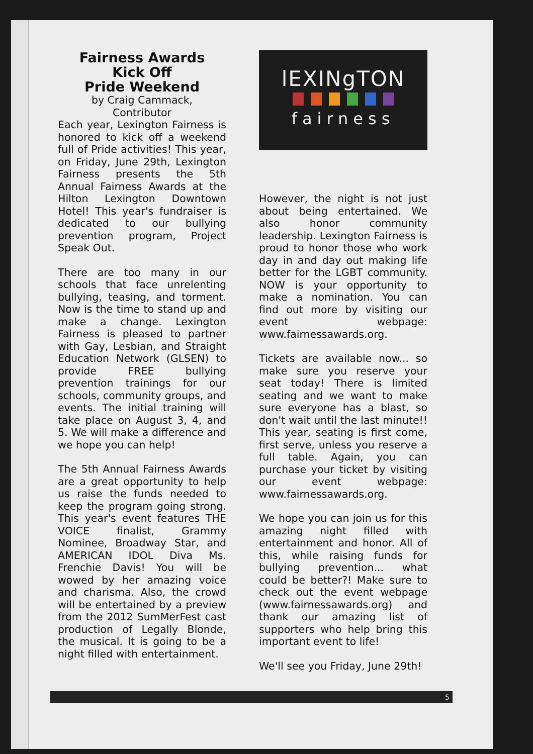Fairness Awards
Kick Off
Pride Weekend
by Craig Cammack,
Contributor
Each year, Lexington Fairness is honored to kick off a weekend full of Pride activities! This year, on Friday, June 29th, Lexington Fairness presents the 5th Annual Fairness Awards at the Hilton Lexington Downtown Hotel! This year's fundraiser is dedicated to our bullying prevention program, Project Speak Out.
There are too many in our schools that face unrelenting bullying, teasing, and torment. Now is the time to stand up and make a change. Lexington Fairness is pleased to partner with Gay, Lesbian, and Straight Education Network (GLSEN) to provide FREE bullying prevention trainings for our schools, community groups, and events. The initial training will take place on August 3, 4, and 5. We will make a difference and we hope you can help!
The 5th Annual Fairness Awards are a great opportunity to help us raise the funds needed to keep the program going strong. This year's event features THE VOICE finalist, Grammy Nominee, Broadway Star, and AMERICAN IDOL Diva Ms. Frenchie Davis! You will be wowed by her amazing voice and charisma. Also, the crowd will be entertained by a preview from the 2012 SumMerFest cast production of Legally Blonde, the musical. It is going to be a night filled with entertainment.
lEXINgTON
fairness
However, the night is not just about being entertained. We also honor community leadership. Lexington Fairness is proud to honor those who work day in and day out making life better for the LGBT community. NOW is your opportunity to make a nomination. You can find out more by visiting our event webpage: www.fairnessawards.org.
Tickets are available now... so make sure you reserve your seat today! There is limited seating and we want to make sure everyone has a blast, so don't wait until the last minute!! This year, seating is first come, first serve, unless you reserve a full table. Again, you can purchase your ticket by visiting our event webpage: www.fairnessawards.org.
We hope you can join us for this amazing night filled with entertainment and honor. All of this, while raising funds for bullying prevention... what could be better?! Make sure to check out the event webpage (www.fairnessawards.org) and thank our amazing list of supporters who help bring this important event to life!
We'll see you Friday, June 29th!
5